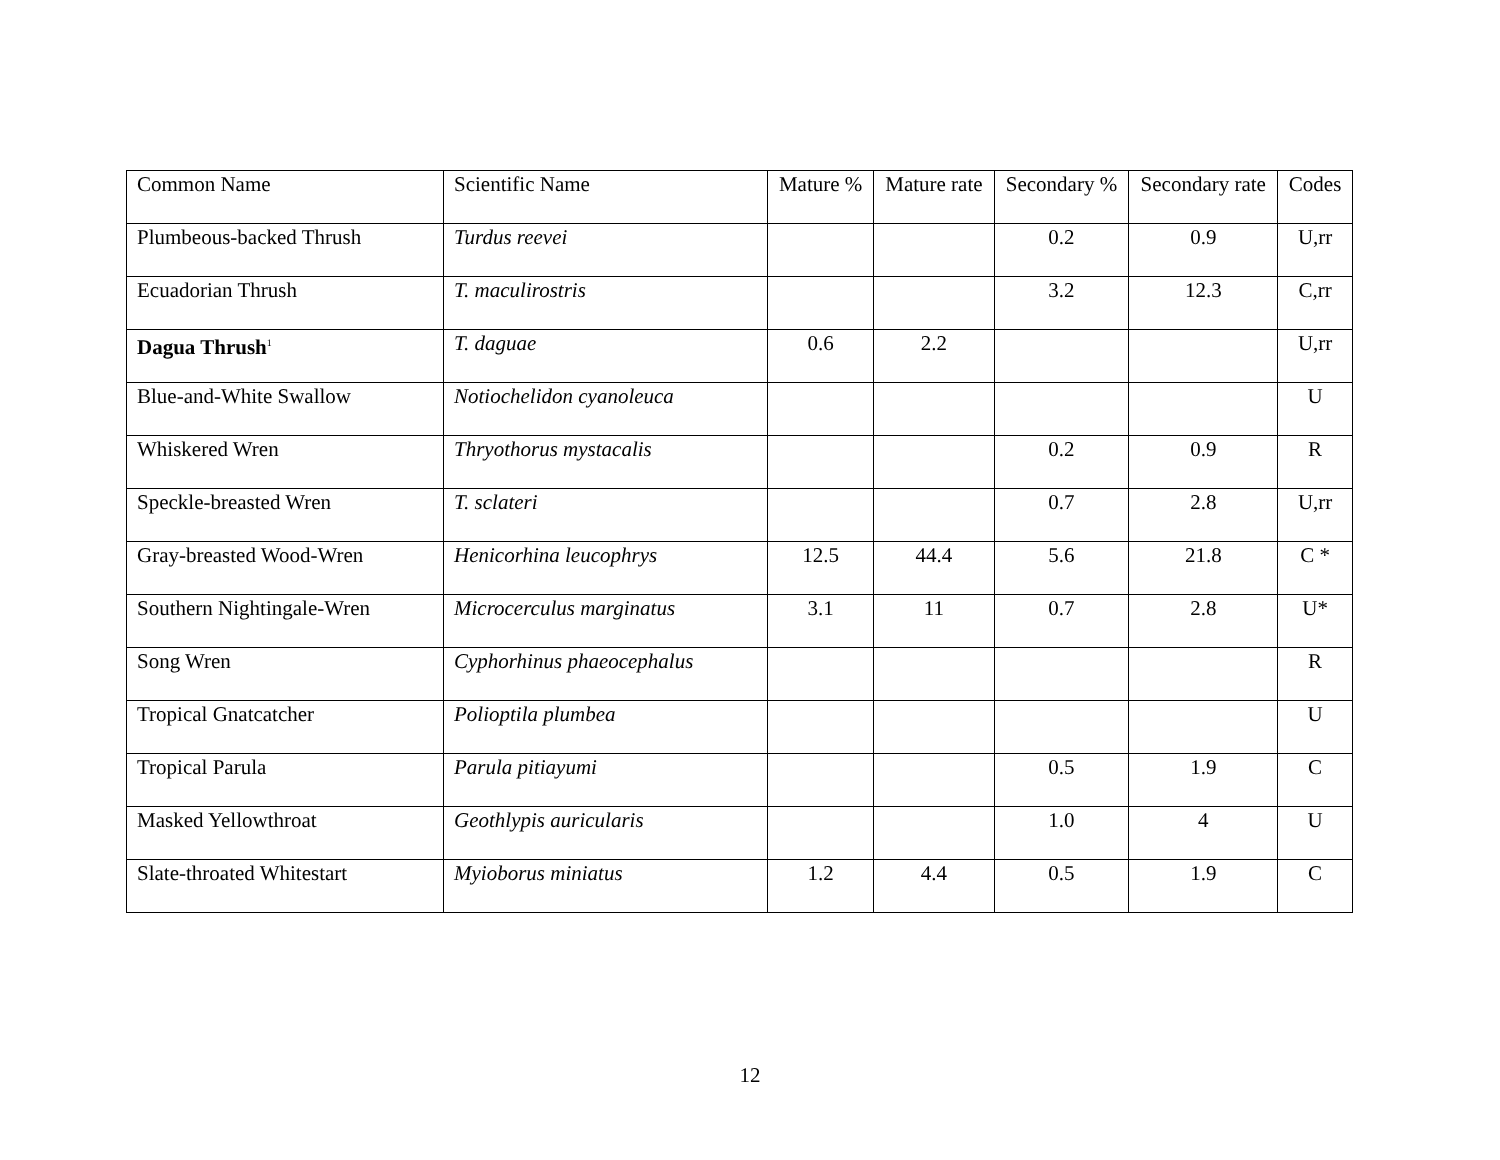| Common Name | Scientific Name | Mature % | Mature rate | Secondary % | Secondary rate | Codes |
| --- | --- | --- | --- | --- | --- | --- |
| Plumbeous-backed Thrush | Turdus reevei | | | 0.2 | 0.9 | U,rr |
| Ecuadorian Thrush | T. maculirostris | | | 3.2 | 12.3 | C,rr |
| Dagua Thrush<sup>1</sup> | T. daguae | 0.6 | 2.2 | | | U,rr |
| Blue-and-White Swallow | Notiochelidon cyanoleuca | | | | | U |
| Whiskered Wren | Thryothorus mystacalis | | | 0.2 | 0.9 | R |
| Speckle-breasted Wren | T. sclateri | | | 0.7 | 2.8 | U,rr |
| Gray-breasted Wood-Wren | Henicorhina leucophrys | 12.5 | 44.4 | 5.6 | 21.8 | C * |
| Southern Nightingale-Wren | Microcerculus marginatus | 3.1 | 11 | 0.7 | 2.8 | U* |
| Song Wren | Cyphorhinus phaeocephalus | | | | | R |
| Tropical Gnatcatcher | Polioptila plumbea | | | | | U |
| Tropical Parula | Parula pitiayumi | | | 0.5 | 1.9 | C |
| Masked Yellowthroat | Geothlypis auricularis | | | 1.0 | 4 | U |
| Slate-throated Whitestart | Myioborus miniatus | 1.2 | 4.4 | 0.5 | 1.9 | C |
12